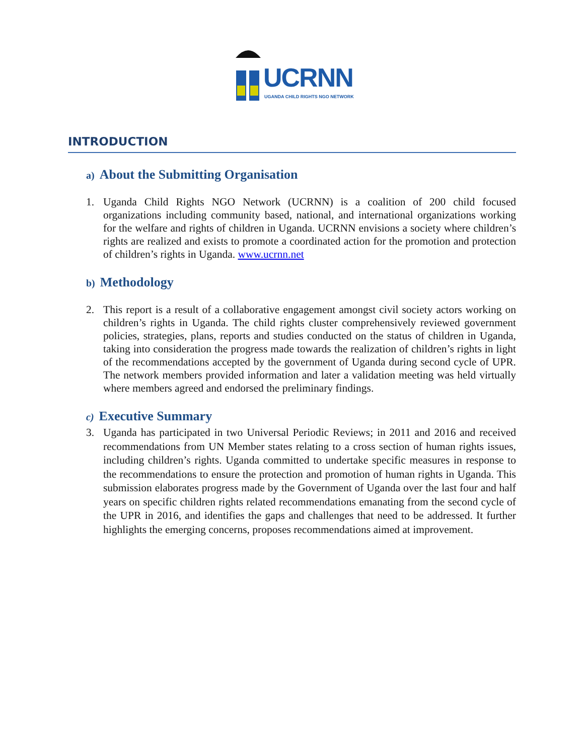UCRNN
UGANDA CHILD RIGHTS NGO NETWORK
INTRODUCTION
a) About the Submitting Organisation
1. Uganda Child Rights NGO Network (UCRNN) is a coalition of 200 child focused organizations including community based, national, and international organizations working for the welfare and rights of children in Uganda. UCRNN envisions a society where children’s rights are realized and exists to promote a coordinated action for the promotion and protection of children’s rights in Uganda. www.ucrnn.net
b) Methodology
2. This report is a result of a collaborative engagement amongst civil society actors working on children’s rights in Uganda. The child rights cluster comprehensively reviewed government policies, strategies, plans, reports and studies conducted on the status of children in Uganda, taking into consideration the progress made towards the realization of children’s rights in light of the recommendations accepted by the government of Uganda during second cycle of UPR. The network members provided information and later a validation meeting was held virtually where members agreed and endorsed the preliminary findings.
c) Executive Summary
3. Uganda has participated in two Universal Periodic Reviews; in 2011 and 2016 and received recommendations from UN Member states relating to a cross section of human rights issues, including children’s rights. Uganda committed to undertake specific measures in response to the recommendations to ensure the protection and promotion of human rights in Uganda. This submission elaborates progress made by the Government of Uganda over the last four and half years on specific children rights related recommendations emanating from the second cycle of the UPR in 2016, and identifies the gaps and challenges that need to be addressed. It further highlights the emerging concerns, proposes recommendations aimed at improvement.